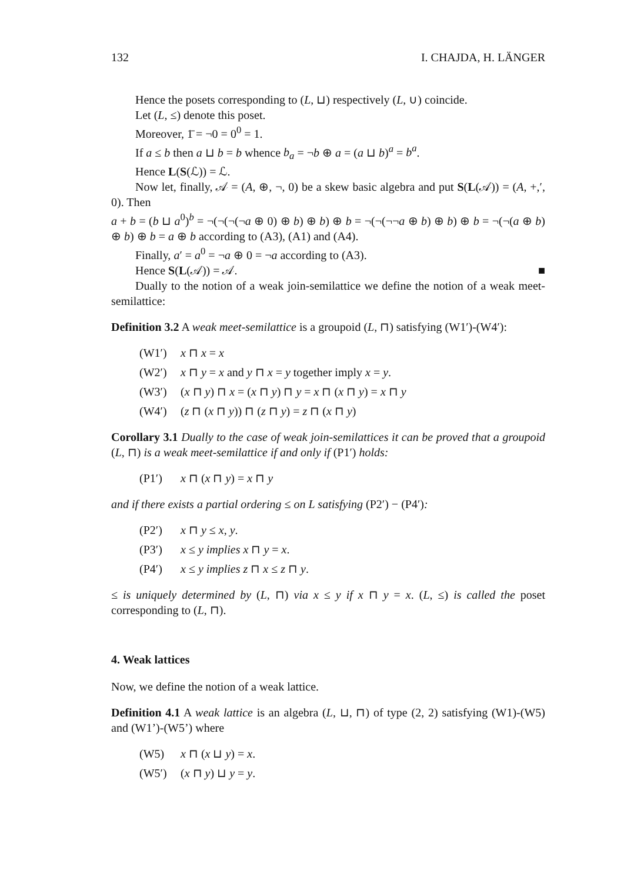132 I. CHAJDA, H. LÄNGER
Hence the posets corresponding to (L, ⊔) respectively (L, ∪) coincide.
Let (L, ≤) denote this poset.
Moreover, 1̄ = ¬0 = 0<sup>0</sup> = 1.
If a ≤ b then a ⊔ b = b whence b<sub>a</sub> = ¬b ⊕ a = (a ⊔ b)<sup>a</sup> = b<sup>a</sup>.
Hence L(S(ℒ)) = ℒ.
Now let, finally, 𝒜 = (A, ⊕, ¬, 0) be a skew basic algebra and put S(L(𝒜)) = (A, +,′, 0). Then
a + b = (b ⊔ a<sup>0</sup>)<sup>b</sup> = ¬(¬(¬(¬a ⊕ 0) ⊕ b) ⊕ b) ⊕ b = ¬(¬(¬¬a ⊕ b) ⊕ b) ⊕ b = ¬(¬(a ⊕ b) ⊕ b) ⊕ b = a ⊕ b according to (A3), (A1) and (A4).
Finally, a′ = a<sup>0</sup> = ¬a ⊕ 0 = ¬a according to (A3).
Hence S(L(𝒜)) = 𝒜. ■
Dually to the notion of a weak join-semilattice we define the notion of a weak meet-semilattice:
Definition 3.2 A weak meet-semilattice is a groupoid (L, ⊓) satisfying (W1′)-(W4′):
(W1′) x ⊓ x = x
(W2′) x ⊓ y = x and y ⊓ x = y together imply x = y.
(W3′) (x ⊓ y) ⊓ x = (x ⊓ y) ⊓ y = x ⊓ (x ⊓ y) = x ⊓ y
(W4′) (z ⊓ (x ⊓ y)) ⊓ (z ⊓ y) = z ⊓ (x ⊓ y)
Corollary 3.1 Dually to the case of weak join-semilattices it can be proved that a groupoid (L, ⊓) is a weak meet-semilattice if and only if (P1′) holds:
(P1′) x ⊓ (x ⊓ y) = x ⊓ y
and if there exists a partial ordering ≤ on L satisfying (P2′) − (P4′):
(P2′) x ⊓ y ≤ x, y.
(P3′) x ≤ y implies x ⊓ y = x.
(P4′) x ≤ y implies z ⊓ x ≤ z ⊓ y.
≤ is uniquely determined by (L, ⊓) via x ≤ y if x ⊓ y = x. (L, ≤) is called the poset corresponding to (L, ⊓).
4. Weak lattices
Now, we define the notion of a weak lattice.
Definition 4.1 A weak lattice is an algebra (L, ⊔, ⊓) of type (2, 2) satisfying (W1)-(W5) and (W1’)-(W5’) where
(W5) x ⊓ (x ⊔ y) = x.
(W5′) (x ⊓ y) ⊔ y = y.